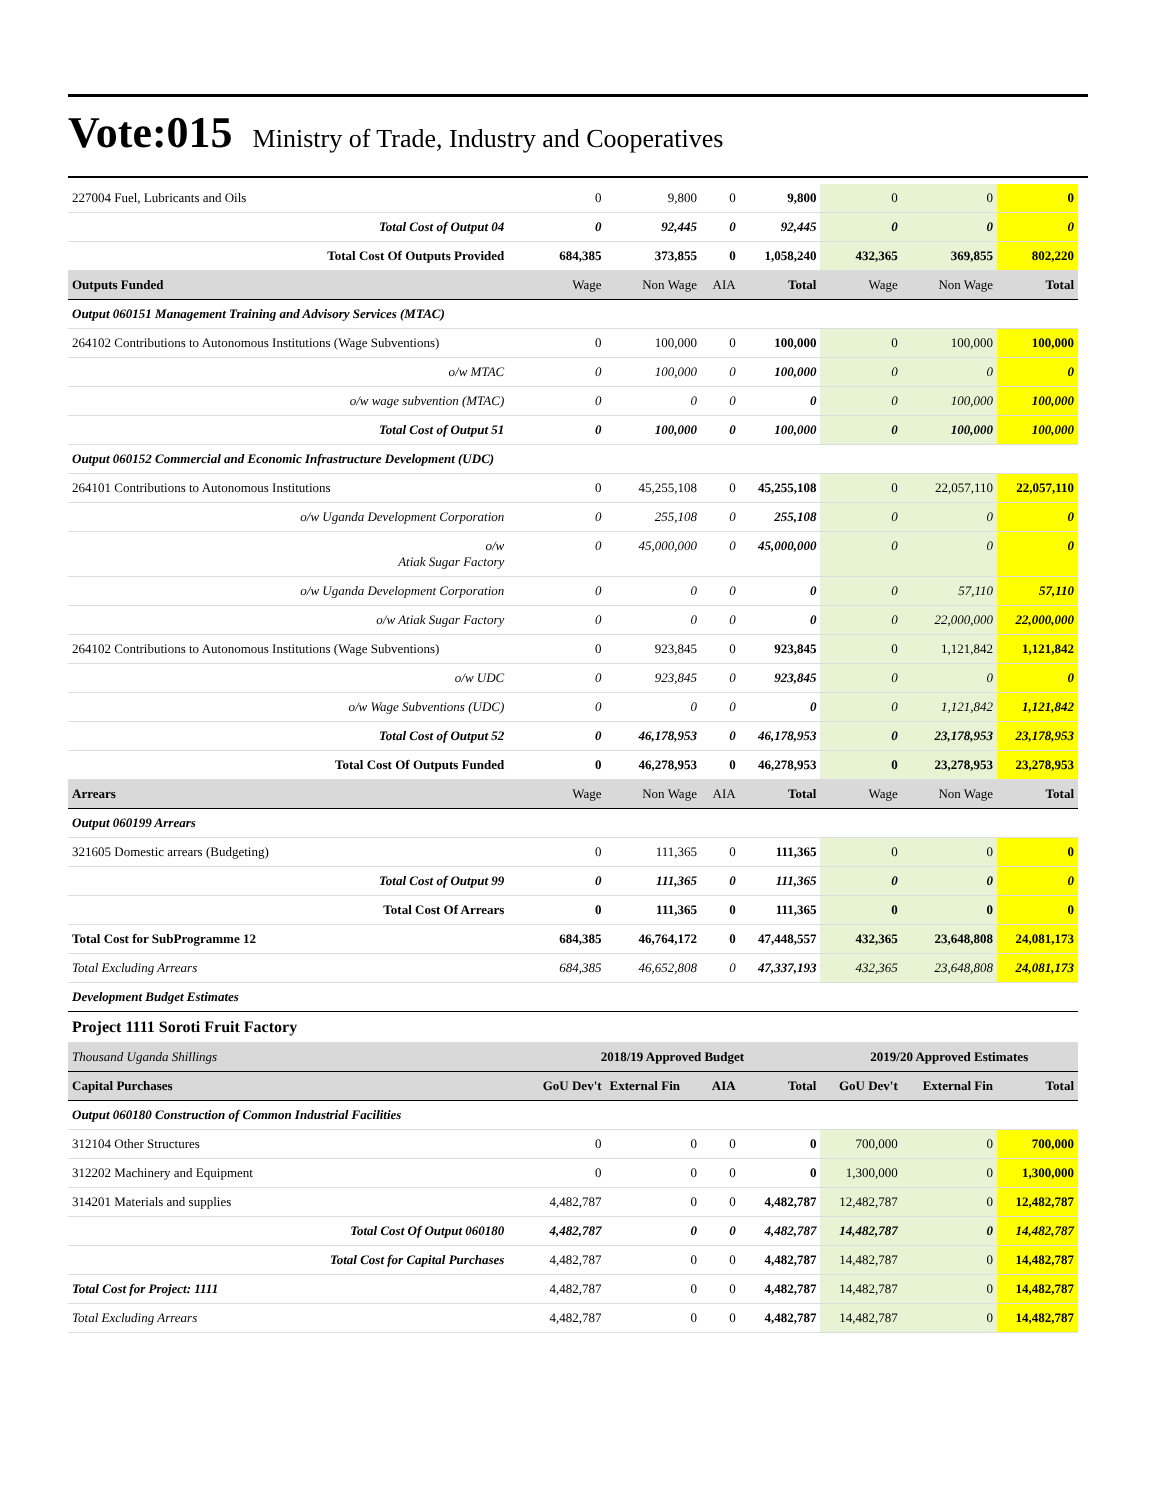Vote:015 Ministry of Trade, Industry and Cooperatives
| 227004 Fuel, Lubricants and Oils | 0 | 9,800 | 0 | 9,800 | 0 | 0 | 0 |
| Total Cost of Output 04 | 0 | 92,445 | 0 | 92,445 | 0 | 0 | 0 |
| Total Cost Of Outputs Provided | 684,385 | 373,855 | 0 | 1,058,240 | 432,365 | 369,855 | 802,220 |
| Outputs Funded | Wage | Non Wage | AIA | Total | Wage | Non Wage | Total |
| Output 060151 Management Training and Advisory Services (MTAC) | | | | | | | |
| 264102 Contributions to Autonomous Institutions (Wage Subventions) | 0 | 100,000 | 0 | 100,000 | 0 | 100,000 | 100,000 |
| o/w MTAC | 0 | 100,000 | 0 | 100,000 | 0 | 0 | 0 |
| o/w wage subvention (MTAC) | 0 | 0 | 0 | 0 | 0 | 100,000 | 100,000 |
| Total Cost of Output 51 | 0 | 100,000 | 0 | 100,000 | 0 | 100,000 | 100,000 |
| Output 060152 Commercial and Economic Infrastructure Development (UDC) | | | | | | | |
| 264101 Contributions to Autonomous Institutions | 0 | 45,255,108 | 0 | 45,255,108 | 0 | 22,057,110 | 22,057,110 |
| o/w Uganda Development Corporation | 0 | 255,108 | 0 | 255,108 | 0 | 0 | 0 |
| o/w Atiak Sugar Factory | 0 | 45,000,000 | 0 | 45,000,000 | 0 | 0 | 0 |
| o/w Uganda Development Corporation | 0 | 0 | 0 | 0 | 0 | 57,110 | 57,110 |
| o/w Atiak Sugar Factory | 0 | 0 | 0 | 0 | 0 | 22,000,000 | 22,000,000 |
| 264102 Contributions to Autonomous Institutions (Wage Subventions) | 0 | 923,845 | 0 | 923,845 | 0 | 1,121,842 | 1,121,842 |
| o/w UDC | 0 | 923,845 | 0 | 923,845 | 0 | 0 | 0 |
| o/w Wage Subventions (UDC) | 0 | 0 | 0 | 0 | 0 | 1,121,842 | 1,121,842 |
| Total Cost of Output 52 | 0 | 46,178,953 | 0 | 46,178,953 | 0 | 23,178,953 | 23,178,953 |
| Total Cost Of Outputs Funded | 0 | 46,278,953 | 0 | 46,278,953 | 0 | 23,278,953 | 23,278,953 |
| Arrears | Wage | Non Wage | AIA | Total | Wage | Non Wage | Total |
| Output 060199 Arrears | | | | | | | |
| 321605 Domestic arrears (Budgeting) | 0 | 111,365 | 0 | 111,365 | 0 | 0 | 0 |
| Total Cost of Output 99 | 0 | 111,365 | 0 | 111,365 | 0 | 0 | 0 |
| Total Cost Of Arrears | 0 | 111,365 | 0 | 111,365 | 0 | 0 | 0 |
| Total Cost for SubProgramme 12 | 684,385 | 46,764,172 | 0 | 47,448,557 | 432,365 | 23,648,808 | 24,081,173 |
| Total Excluding Arrears | 684,385 | 46,652,808 | 0 | 47,337,193 | 432,365 | 23,648,808 | 24,081,173 |
| Development Budget Estimates | | | | | | | |
| Project 1111 Soroti Fruit Factory | | | | | | | |
| Thousand Uganda Shillings | 2018/19 Approved Budget | | | | 2019/20 Approved Estimates | | |
| Capital Purchases | GoU Dev't | External Fin | AIA | Total | GoU Dev't | External Fin | Total |
| Output 060180 Construction of Common Industrial Facilities | | | | | | | |
| 312104 Other Structures | 0 | 0 | 0 | 0 | 700,000 | 0 | 700,000 |
| 312202 Machinery and Equipment | 0 | 0 | 0 | 0 | 1,300,000 | 0 | 1,300,000 |
| 314201 Materials and supplies | 4,482,787 | 0 | 0 | 4,482,787 | 12,482,787 | 0 | 12,482,787 |
| Total Cost Of Output 060180 | 4,482,787 | 0 | 0 | 4,482,787 | 14,482,787 | 0 | 14,482,787 |
| Total Cost for Capital Purchases | 4,482,787 | 0 | 0 | 4,482,787 | 14,482,787 | 0 | 14,482,787 |
| Total Cost for Project: 1111 | 4,482,787 | 0 | 0 | 4,482,787 | 14,482,787 | 0 | 14,482,787 |
| Total Excluding Arrears | 4,482,787 | 0 | 0 | 4,482,787 | 14,482,787 | 0 | 14,482,787 |